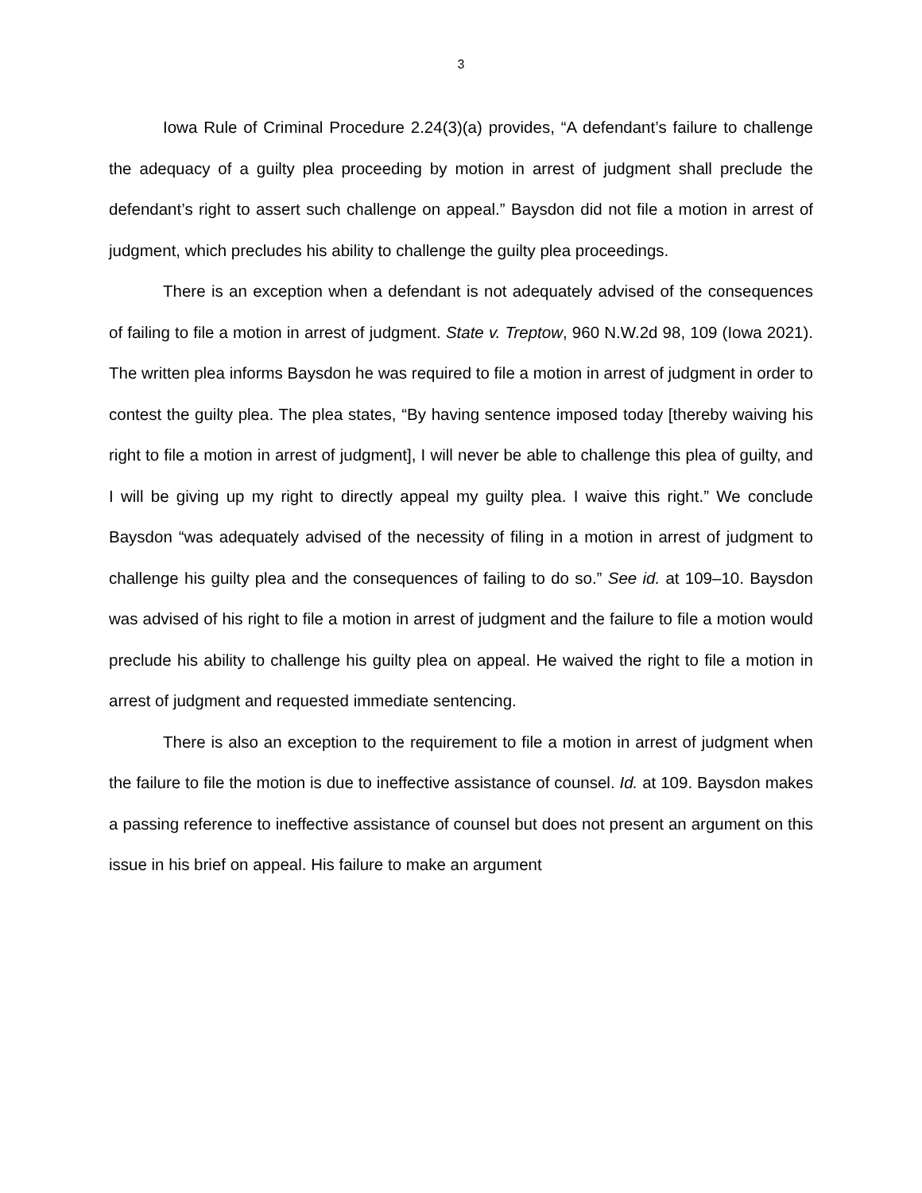3
Iowa Rule of Criminal Procedure 2.24(3)(a) provides, “A defendant’s failure to challenge the adequacy of a guilty plea proceeding by motion in arrest of judgment shall preclude the defendant’s right to assert such challenge on appeal.” Baysdon did not file a motion in arrest of judgment, which precludes his ability to challenge the guilty plea proceedings.
There is an exception when a defendant is not adequately advised of the consequences of failing to file a motion in arrest of judgment. State v. Treptow, 960 N.W.2d 98, 109 (Iowa 2021). The written plea informs Baysdon he was required to file a motion in arrest of judgment in order to contest the guilty plea. The plea states, “By having sentence imposed today [thereby waiving his right to file a motion in arrest of judgment], I will never be able to challenge this plea of guilty, and I will be giving up my right to directly appeal my guilty plea. I waive this right.” We conclude Baysdon “was adequately advised of the necessity of filing in a motion in arrest of judgment to challenge his guilty plea and the consequences of failing to do so.” See id. at 109–10. Baysdon was advised of his right to file a motion in arrest of judgment and the failure to file a motion would preclude his ability to challenge his guilty plea on appeal. He waived the right to file a motion in arrest of judgment and requested immediate sentencing.
There is also an exception to the requirement to file a motion in arrest of judgment when the failure to file the motion is due to ineffective assistance of counsel. Id. at 109. Baysdon makes a passing reference to ineffective assistance of counsel but does not present an argument on this issue in his brief on appeal. His failure to make an argument